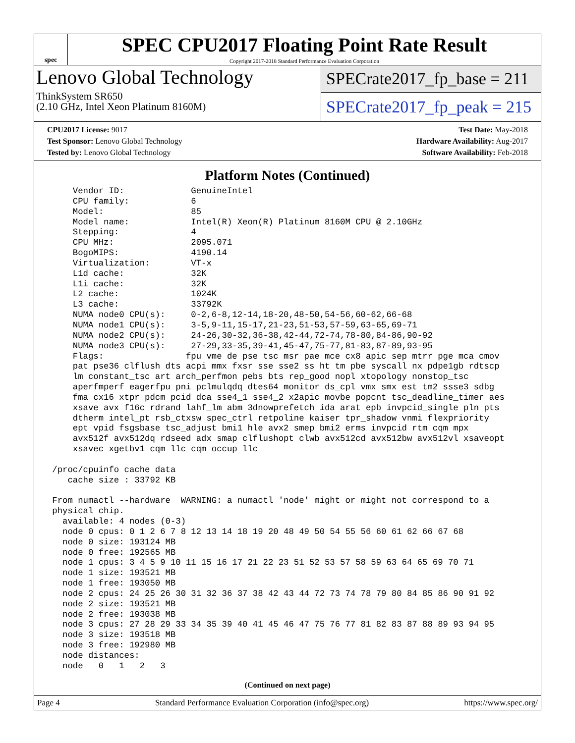spec
SPEC CPU2017 Floating Point Rate Result
Copyright 2017-2018 Standard Performance Evaluation Corporation
Lenovo Global Technology
ThinkSystem SR650
(2.10 GHz, Intel Xeon Platinum 8160M)
SPECrate2017_fp_base = 211
SPECrate2017_fp_peak = 215
CPU2017 License: 9017
Test Sponsor: Lenovo Global Technology
Tested by: Lenovo Global Technology
Test Date: May-2018
Hardware Availability: Aug-2017
Software Availability: Feb-2018
Platform Notes (Continued)
     Vendor ID:             GenuineIntel
     CPU family:            6
     Model:                 85
     Model name:            Intel(R) Xeon(R) Platinum 8160M CPU @ 2.10GHz
     Stepping:              4
     CPU MHz:               2095.071
     BogoMIPS:              4190.14
     Virtualization:        VT-x
     L1d cache:             32K
     L1i cache:             32K
     L2 cache:              1024K
     L3 cache:              33792K
     NUMA node0 CPU(s):     0-2,6-8,12-14,18-20,48-50,54-56,60-62,66-68
     NUMA node1 CPU(s):     3-5,9-11,15-17,21-23,51-53,57-59,63-65,69-71
     NUMA node2 CPU(s):     24-26,30-32,36-38,42-44,72-74,78-80,84-86,90-92
     NUMA node3 CPU(s):     27-29,33-35,39-41,45-47,75-77,81-83,87-89,93-95
     Flags:                fpu vme de pse tsc msr pae mce cx8 apic sep mtrr pge mca cmov
     pat pse36 clflush dts acpi mmx fxsr sse sse2 ss ht tm pbe syscall nx pdpe1gb rdtscp
     lm constant_tsc art arch_perfmon pebs bts rep_good nopl xtopology nonstop_tsc
     aperfmperf eagerfpu pni pclmulqdq dtes64 monitor ds_cpl vmx smx est tm2 ssse3 sdbg
     fma cx16 xtpr pdcm pcid dca sse4_1 sse4_2 x2apic movbe popcnt tsc_deadline_timer aes
     xsave avx f16c rdrand lahf_lm abm 3dnowprefetch ida arat epb invpcid_single pln pts
     dtherm intel_pt rsb_ctxsw spec_ctrl retpoline kaiser tpr_shadow vnmi flexpriority
     ept vpid fsgsbase tsc_adjust bmi1 hle avx2 smep bmi2 erms invpcid rtm cqm mpx
     avx512f avx512dq rdseed adx smap clflushopt clwb avx512cd avx512bw avx512vl xsaveopt
     xsavec xgetbv1 cqm_llc cqm_occup_llc

 /proc/cpuinfo cache data
    cache size : 33792 KB

 From numactl --hardware  WARNING: a numactl 'node' might or might not correspond to a
 physical chip.
   available: 4 nodes (0-3)
   node 0 cpus: 0 1 2 6 7 8 12 13 14 18 19 20 48 49 50 54 55 56 60 61 62 66 67 68
   node 0 size: 193124 MB
   node 0 free: 192565 MB
   node 1 cpus: 3 4 5 9 10 11 15 16 17 21 22 23 51 52 53 57 58 59 63 64 65 69 70 71
   node 1 size: 193521 MB
   node 1 free: 193050 MB
   node 2 cpus: 24 25 26 30 31 32 36 37 38 42 43 44 72 73 74 78 79 80 84 85 86 90 91 92
   node 2 size: 193521 MB
   node 2 free: 193038 MB
   node 3 cpus: 27 28 29 33 34 35 39 40 41 45 46 47 75 76 77 81 82 83 87 88 89 93 94 95
   node 3 size: 193518 MB
   node 3 free: 192980 MB
   node distances:
   node   0   1   2   3
(Continued on next page)
Page 4 Standard Performance Evaluation Corporation (info@spec.org) https://www.spec.org/